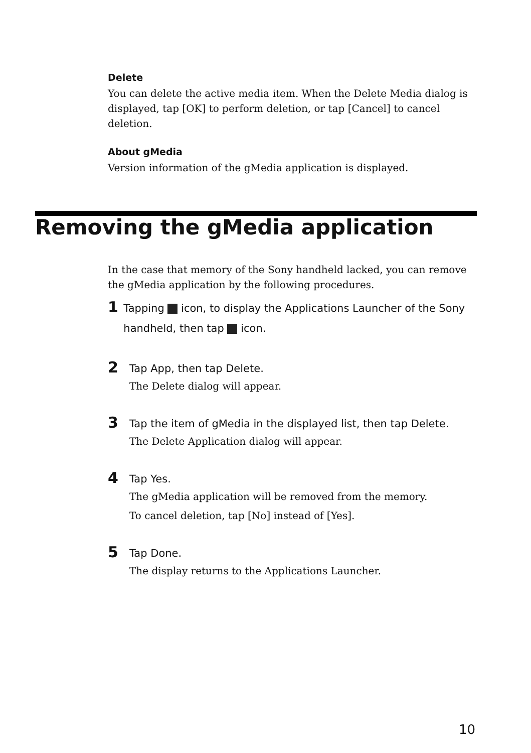Delete
You can delete the active media item. When the Delete Media dialog is displayed, tap [OK] to perform deletion, or tap [Cancel] to cancel deletion.
About gMedia
Version information of the gMedia application is displayed.
Removing the gMedia application
In the case that memory of the Sony handheld lacked, you can remove the gMedia application by the following procedures.
1
Tapping icon, to display the Applications Launcher of the Sony handheld, then tap icon.
2
Tap App, then tap Delete.
The Delete dialog will appear.
3
Tap the item of gMedia in the displayed list, then tap Delete.
The Delete Application dialog will appear.
4
Tap Yes.
The gMedia application will be removed from the memory.
To cancel deletion, tap [No] instead of [Yes].
5
Tap Done.
The display returns to the Applications Launcher.
10